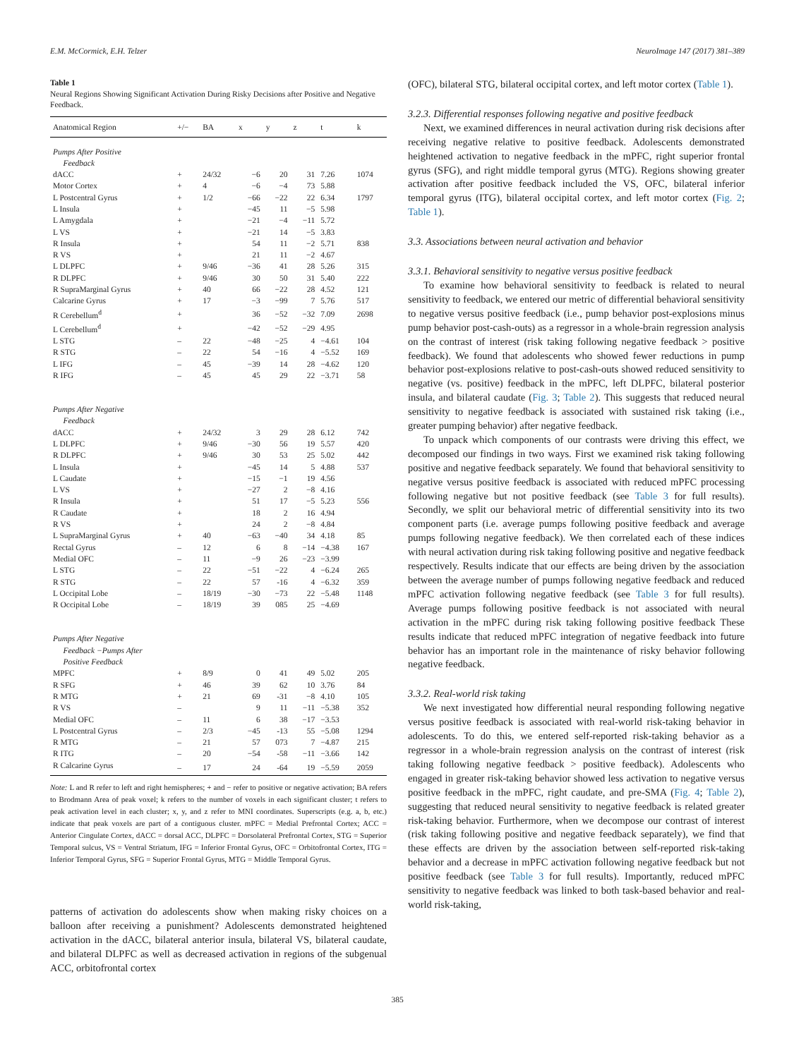E.M. McCormick, E.H. Telzer NeuroImage 147 (2017) 381–389
Table 1
Neural Regions Showing Significant Activation During Risky Decisions after Positive and Negative Feedback.
| Anatomical Region | +/− | BA | x | y | z | t | k |
| --- | --- | --- | --- | --- | --- | --- | --- |
| Pumps After Positive Feedback | | | | | | | |
| dACC | + | 24/32 | −6 | 20 | 31 | 7.26 | 1074 |
| Motor Cortex | + | 4 | −6 | −4 | 73 | 5.88 | |
| L Postcentral Gyrus | + | 1/2 | −66 | −22 | 22 | 6.34 | 1797 |
| L Insula | + | | −45 | 11 | −5 | 5.98 | |
| L Amygdala | + | | −21 | −4 | −11 | 5.72 | |
| L VS | + | | −21 | 14 | −5 | 3.83 | |
| R Insula | + | | 54 | 11 | −2 | 5.71 | 838 |
| R VS | + | | 21 | 11 | −2 | 4.67 | |
| L DLPFC | + | 9/46 | −36 | 41 | 28 | 5.26 | 315 |
| R DLPFC | + | 9/46 | 30 | 50 | 31 | 5.40 | 222 |
| R SupraMarginal Gyrus | + | 40 | 66 | −22 | 28 | 4.52 | 121 |
| Calcarine Gyrus | + | 17 | −3 | −99 | 7 | 5.76 | 517 |
| R Cerebellum<sup>d</sup> | + | | 36 | −52 | −32 | 7.09 | 2698 |
| L Cerebellum<sup>d</sup> | + | | −42 | −52 | −29 | 4.95 | |
| L STG | – | 22 | −48 | −25 | 4 | −4.61 | 104 |
| R STG | – | 22 | 54 | −16 | 4 | −5.52 | 169 |
| L IFG | – | 45 | −39 | 14 | 28 | −4.62 | 120 |
| R IFG | – | 45 | 45 | 29 | 22 | −3.71 | 58 |
| Pumps After Negative Feedback | | | | | | | |
| dACC | + | 24/32 | 3 | 29 | 28 | 6.12 | 742 |
| L DLPFC | + | 9/46 | −30 | 56 | 19 | 5.57 | 420 |
| R DLPFC | + | 9/46 | 30 | 53 | 25 | 5.02 | 442 |
| L Insula | + | | −45 | 14 | 5 | 4.88 | 537 |
| L Caudate | + | | −15 | −1 | 19 | 4.56 | |
| L VS | + | | −27 | 2 | −8 | 4.16 | |
| R Insula | + | | 51 | 17 | −5 | 5.23 | 556 |
| R Caudate | + | | 18 | 2 | 16 | 4.94 | |
| R VS | + | | 24 | 2 | −8 | 4.84 | |
| L SupraMarginal Gyrus | + | 40 | −63 | −40 | 34 | 4.18 | 85 |
| Rectal Gyrus | – | 12 | 6 | 8 | −14 | −4.38 | 167 |
| Medial OFC | – | 11 | −9 | 26 | −23 | −3.99 | |
| L STG | – | 22 | −51 | −22 | 4 | −6.24 | 265 |
| R STG | – | 22 | 57 | -16 | 4 | −6.32 | 359 |
| L Occipital Lobe | – | 18/19 | −30 | −73 | 22 | −5.48 | 1148 |
| R Occipital Lobe | – | 18/19 | 39 | 085 | 25 | −4.69 | |
| Pumps After Negative Feedback −Pumps After Positive Feedback | | | | | | | |
| MPFC | + | 8/9 | 0 | 41 | 49 | 5.02 | 205 |
| R SFG | + | 46 | 39 | 62 | 10 | 3.76 | 84 |
| R MTG | + | 21 | 69 | -31 | −8 | 4.10 | 105 |
| R VS | – | | 9 | 11 | −11 | −5.38 | 352 |
| Medial OFC | – | 11 | 6 | 38 | −17 | −3.53 | |
| L Postcentral Gyrus | – | 2/3 | −45 | -13 | 55 | −5.08 | 1294 |
| R MTG | – | 21 | 57 | 073 | 7 | −4.87 | 215 |
| R ITG | – | 20 | −54 | -58 | −11 | −3.66 | 142 |
| R Calcarine Gyrus | – | 17 | 24 | -64 | 19 | −5.59 | 2059 |
Note: L and R refer to left and right hemispheres; + and − refer to positive or negative activation; BA refers to Brodmann Area of peak voxel; k refers to the number of voxels in each significant cluster; t refers to peak activation level in each cluster; x, y, and z refer to MNI coordinates. Superscripts (e.g. a, b, etc.) indicate that peak voxels are part of a contiguous cluster. mPFC = Medial Prefrontal Cortex; ACC = Anterior Cingulate Cortex, dACC = dorsal ACC, DLPFC = Dorsolateral Prefrontal Cortex, STG = Superior Temporal sulcus, VS = Ventral Striatum, IFG = Inferior Frontal Gyrus, OFC = Orbitofrontal Cortex, ITG = Inferior Temporal Gyrus, SFG = Superior Frontal Gyrus, MTG = Middle Temporal Gyrus.
patterns of activation do adolescents show when making risky choices on a balloon after receiving a punishment? Adolescents demonstrated heightened activation in the dACC, bilateral anterior insula, bilateral VS, bilateral caudate, and bilateral DLPFC as well as decreased activation in regions of the subgenual ACC, orbitofrontal cortex
(OFC), bilateral STG, bilateral occipital cortex, and left motor cortex (Table 1).
3.2.3. Differential responses following negative and positive feedback
Next, we examined differences in neural activation during risk decisions after receiving negative relative to positive feedback. Adolescents demonstrated heightened activation to negative feedback in the mPFC, right superior frontal gyrus (SFG), and right middle temporal gyrus (MTG). Regions showing greater activation after positive feedback included the VS, OFC, bilateral inferior temporal gyrus (ITG), bilateral occipital cortex, and left motor cortex (Fig. 2; Table 1).
3.3. Associations between neural activation and behavior
3.3.1. Behavioral sensitivity to negative versus positive feedback
To examine how behavioral sensitivity to feedback is related to neural sensitivity to feedback, we entered our metric of differential behavioral sensitivity to negative versus positive feedback (i.e., pump behavior post-explosions minus pump behavior post-cash-outs) as a regressor in a whole-brain regression analysis on the contrast of interest (risk taking following negative feedback > positive feedback). We found that adolescents who showed fewer reductions in pump behavior post-explosions relative to post-cash-outs showed reduced sensitivity to negative (vs. positive) feedback in the mPFC, left DLPFC, bilateral posterior insula, and bilateral caudate (Fig. 3; Table 2). This suggests that reduced neural sensitivity to negative feedback is associated with sustained risk taking (i.e., greater pumping behavior) after negative feedback.
To unpack which components of our contrasts were driving this effect, we decomposed our findings in two ways. First we examined risk taking following positive and negative feedback separately. We found that behavioral sensitivity to negative versus positive feedback is associated with reduced mPFC processing following negative but not positive feedback (see Table 3 for full results). Secondly, we split our behavioral metric of differential sensitivity into its two component parts (i.e. average pumps following positive feedback and average pumps following negative feedback). We then correlated each of these indices with neural activation during risk taking following positive and negative feedback respectively. Results indicate that our effects are being driven by the association between the average number of pumps following negative feedback and reduced mPFC activation following negative feedback (see Table 3 for full results). Average pumps following positive feedback is not associated with neural activation in the mPFC during risk taking following positive feedback These results indicate that reduced mPFC integration of negative feedback into future behavior has an important role in the maintenance of risky behavior following negative feedback.
3.3.2. Real-world risk taking
We next investigated how differential neural responding following negative versus positive feedback is associated with real-world risk-taking behavior in adolescents. To do this, we entered self-reported risk-taking behavior as a regressor in a whole-brain regression analysis on the contrast of interest (risk taking following negative feedback > positive feedback). Adolescents who engaged in greater risk-taking behavior showed less activation to negative versus positive feedback in the mPFC, right caudate, and pre-SMA (Fig. 4; Table 2), suggesting that reduced neural sensitivity to negative feedback is related greater risk-taking behavior. Furthermore, when we decompose our contrast of interest (risk taking following positive and negative feedback separately), we find that these effects are driven by the association between self-reported risk-taking behavior and a decrease in mPFC activation following negative feedback but not positive feedback (see Table 3 for full results). Importantly, reduced mPFC sensitivity to negative feedback was linked to both task-based behavior and real-world risk-taking,
385